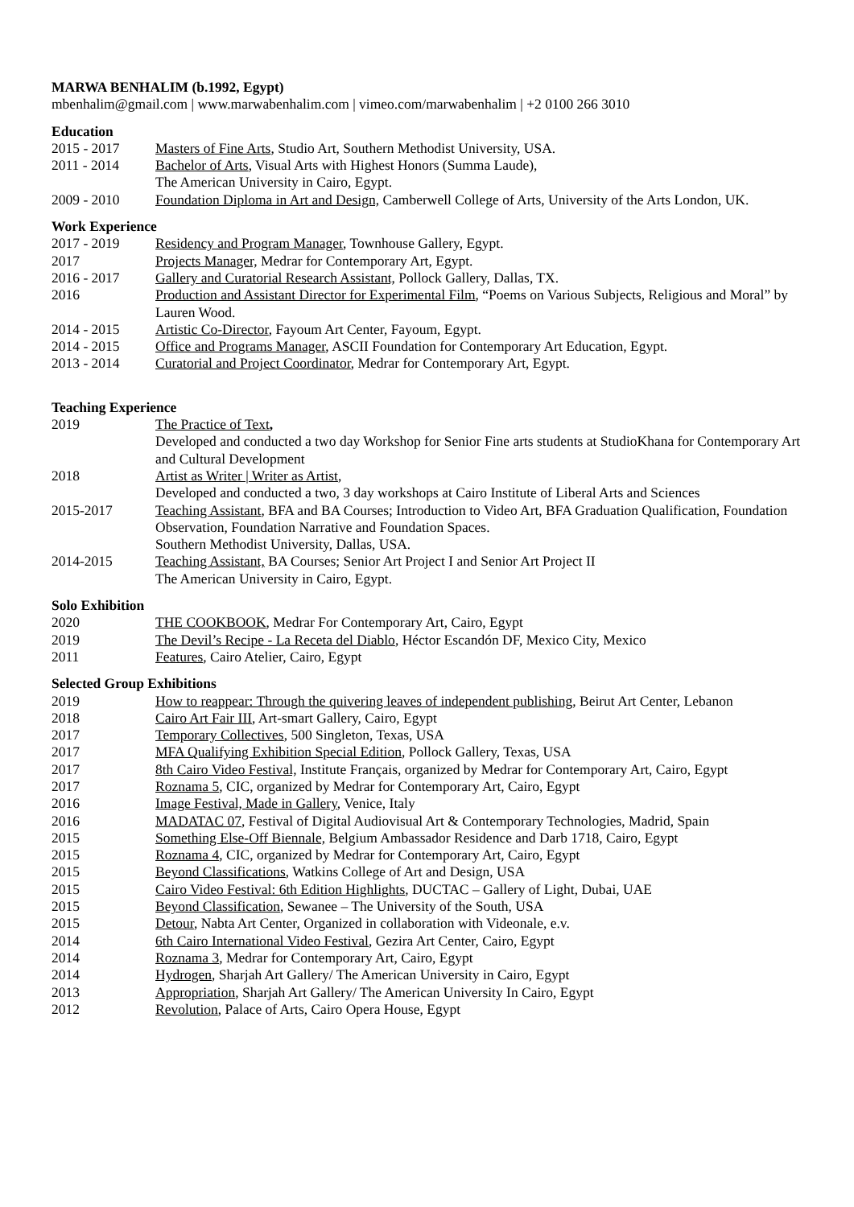MARWA BENHALIM (b.1992, Egypt)
mbenhalim@gmail.com | www.marwabenhalim.com | vimeo.com/marwabenhalim | +2 0100 266 3010
Education
2015 - 2017 Masters of Fine Arts, Studio Art, Southern Methodist University, USA.
2011 - 2014 Bachelor of Arts, Visual Arts with Highest Honors (Summa Laude),
The American University in Cairo, Egypt.
2009 - 2010 Foundation Diploma in Art and Design, Camberwell College of Arts, University of the Arts London, UK.
Work Experience
2017 - 2019 Residency and Program Manager, Townhouse Gallery, Egypt.
2017 Projects Manager, Medrar for Contemporary Art, Egypt.
2016 - 2017 Gallery and Curatorial Research Assistant, Pollock Gallery, Dallas, TX.
2016 Production and Assistant Director for Experimental Film, “Poems on Various Subjects, Religious and Moral” by Lauren Wood.
2014 - 2015 Artistic Co-Director, Fayoum Art Center, Fayoum, Egypt.
2014 - 2015 Office and Programs Manager, ASCII Foundation for Contemporary Art Education, Egypt.
2013 - 2014 Curatorial and Project Coordinator, Medrar for Contemporary Art, Egypt.
Teaching Experience
2019 The Practice of Text,
Developed and conducted a two day Workshop for Senior Fine arts students at StudioKhana for Contemporary Art and Cultural Development
2018 Artist as Writer | Writer as Artist,
Developed and conducted a two, 3 day workshops at Cairo Institute of Liberal Arts and Sciences
2015-2017 Teaching Assistant, BFA and BA Courses; Introduction to Video Art, BFA Graduation Qualification, Foundation Observation, Foundation Narrative and Foundation Spaces.
Southern Methodist University, Dallas, USA.
2014-2015 Teaching Assistant, BA Courses; Senior Art Project I and Senior Art Project II
The American University in Cairo, Egypt.
Solo Exhibition
2020 THE COOKBOOK, Medrar For Contemporary Art, Cairo, Egypt
2019 The Devil’s Recipe - La Receta del Diablo, Héctor Escandón DF, Mexico City, Mexico
2011 Features, Cairo Atelier, Cairo, Egypt
Selected Group Exhibitions
2019 How to reappear: Through the quivering leaves of independent publishing, Beirut Art Center, Lebanon
2018 Cairo Art Fair III, Art-smart Gallery, Cairo, Egypt
2017 Temporary Collectives, 500 Singleton, Texas, USA
2017 MFA Qualifying Exhibition Special Edition, Pollock Gallery, Texas, USA
2017 8th Cairo Video Festival, Institute Français, organized by Medrar for Contemporary Art, Cairo, Egypt
2017 Roznama 5, CIC, organized by Medrar for Contemporary Art, Cairo, Egypt
2016 Image Festival, Made in Gallery, Venice, Italy
2016 MADATAC 07, Festival of Digital Audiovisual Art & Contemporary Technologies, Madrid, Spain
2015 Something Else-Off Biennale, Belgium Ambassador Residence and Darb 1718, Cairo, Egypt
2015 Roznama 4, CIC, organized by Medrar for Contemporary Art, Cairo, Egypt
2015 Beyond Classifications, Watkins College of Art and Design, USA
2015 Cairo Video Festival: 6th Edition Highlights, DUCTAC – Gallery of Light, Dubai, UAE
2015 Beyond Classification, Sewanee – The University of the South, USA
2015 Detour, Nabta Art Center, Organized in collaboration with Videonale, e.v.
2014 6th Cairo International Video Festival, Gezira Art Center, Cairo, Egypt
2014 Roznama 3, Medrar for Contemporary Art, Cairo, Egypt
2014 Hydrogen, Sharjah Art Gallery/ The American University in Cairo, Egypt
2013 Appropriation, Sharjah Art Gallery/ The American University In Cairo, Egypt
2012 Revolution, Palace of Arts, Cairo Opera House, Egypt